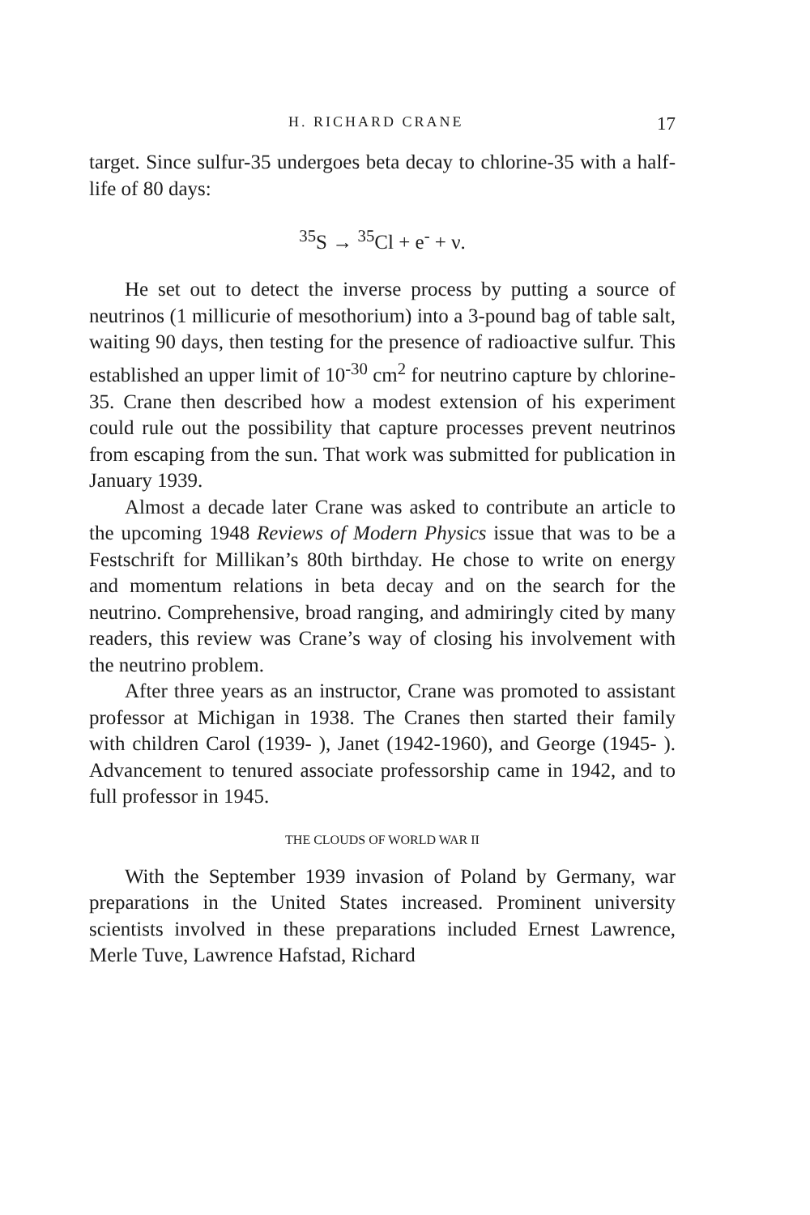H. RICHARD CRANE 17
target. Since sulfur-35 undergoes beta decay to chlorine-35 with a half-life of 80 days:
<sup>35</sup>S → <sup>35</sup>Cl + e<sup>-</sup> + ν.
He set out to detect the inverse process by putting a source of neutrinos (1 millicurie of mesothorium) into a 3-pound bag of table salt, waiting 90 days, then testing for the presence of radioactive sulfur. This established an upper limit of 10<sup>-30</sup> cm<sup>2</sup> for neutrino capture by chlorine-35. Crane then described how a modest extension of his experiment could rule out the possibility that capture processes prevent neutrinos from escaping from the sun. That work was submitted for publication in January 1939.
Almost a decade later Crane was asked to contribute an article to the upcoming 1948 Reviews of Modern Physics issue that was to be a Festschrift for Millikan’s 80th birthday. He chose to write on energy and momentum relations in beta decay and on the search for the neutrino. Comprehensive, broad ranging, and admiringly cited by many readers, this review was Crane’s way of closing his involvement with the neutrino problem.
After three years as an instructor, Crane was promoted to assistant professor at Michigan in 1938. The Cranes then started their family with children Carol (1939- ), Janet (1942-1960), and George (1945- ). Advancement to tenured associate professorship came in 1942, and to full professor in 1945.
THE CLOUDS OF WORLD WAR II
With the September 1939 invasion of Poland by Germany, war preparations in the United States increased. Prominent university scientists involved in these preparations included Ernest Lawrence, Merle Tuve, Lawrence Hafstad, Richard